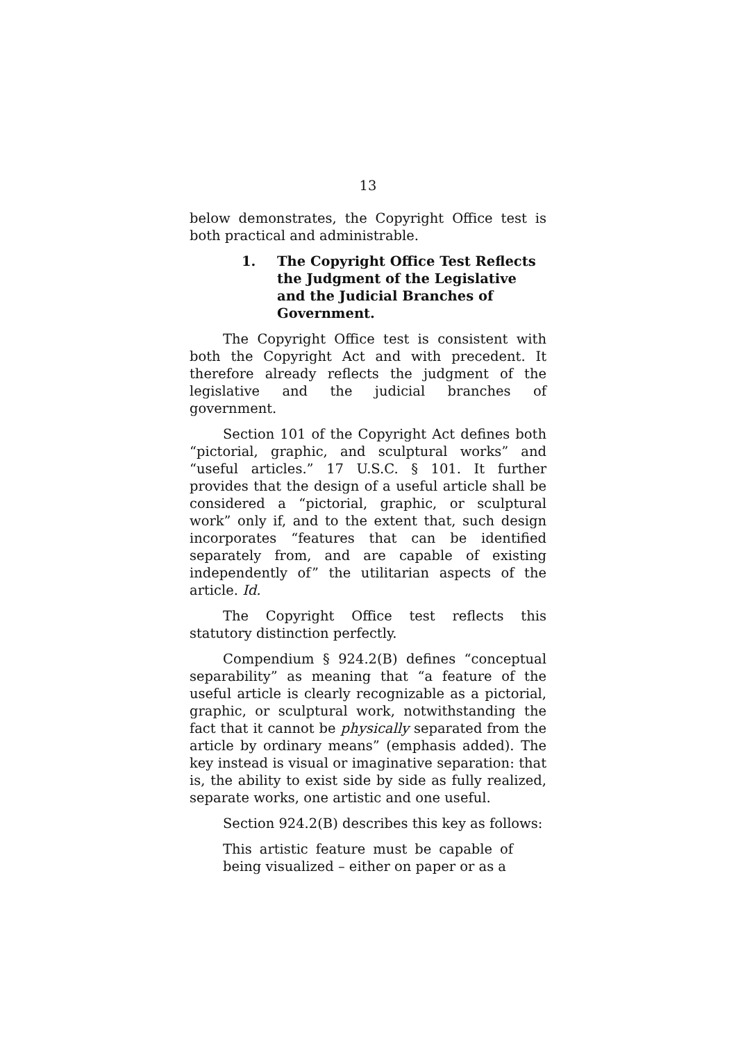13
below demonstrates, the Copyright Office test is both practical and administrable.
1. The Copyright Office Test Reflects the Judgment of the Legislative and the Judicial Branches of Government.
The Copyright Office test is consistent with both the Copyright Act and with precedent. It therefore already reflects the judgment of the legislative and the judicial branches of government.
Section 101 of the Copyright Act defines both “pictorial, graphic, and sculptural works” and “useful articles.” 17 U.S.C. § 101. It further provides that the design of a useful article shall be considered a “pictorial, graphic, or sculptural work” only if, and to the extent that, such design incorporates “features that can be identified separately from, and are capable of existing independently of” the utilitarian aspects of the article. Id.
The Copyright Office test reflects this statutory distinction perfectly.
Compendium § 924.2(B) defines “conceptual separability” as meaning that “a feature of the useful article is clearly recognizable as a pictorial, graphic, or sculptural work, notwithstanding the fact that it cannot be physically separated from the article by ordinary means” (emphasis added). The key instead is visual or imaginative separation: that is, the ability to exist side by side as fully realized, separate works, one artistic and one useful.
Section 924.2(B) describes this key as follows:
This artistic feature must be capable of being visualized – either on paper or as a